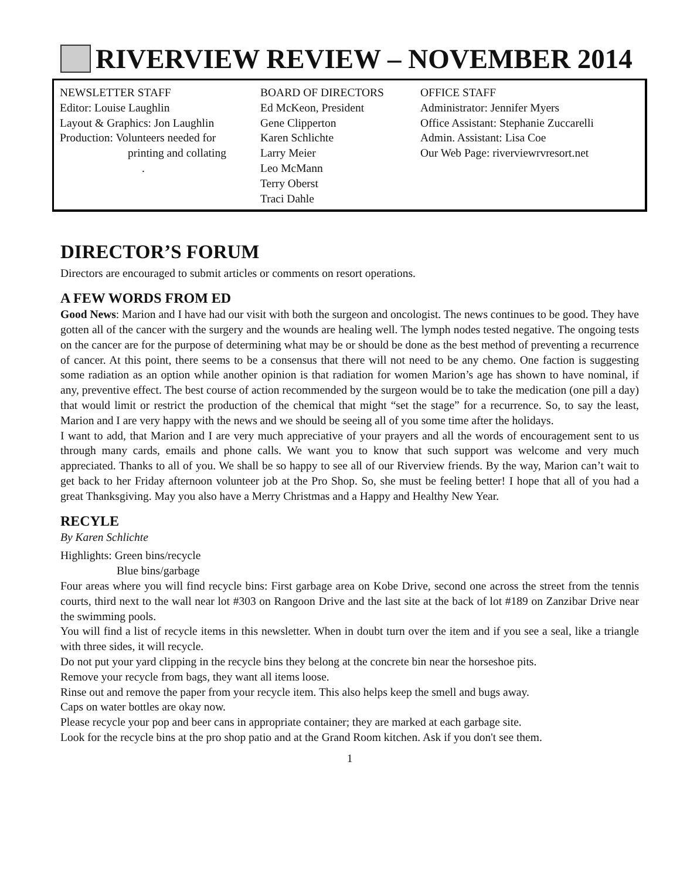RIVERVIEW REVIEW – NOVEMBER 2014
NEWSLETTER STAFF
Editor: Louise Laughlin
Layout & Graphics: Jon Laughlin
Production: Volunteers needed for
printing and collating
.
BOARD OF DIRECTORS
Ed McKeon, President
Gene Clipperton
Karen Schlichte
Larry Meier
Leo McMann
Terry Oberst
Traci Dahle
OFFICE STAFF
Administrator: Jennifer Myers
Office Assistant: Stephanie Zuccarelli
Admin. Assistant: Lisa Coe
Our Web Page: riverviewrvresort.net
DIRECTOR’S FORUM
Directors are encouraged to submit articles or comments on resort operations.
A FEW WORDS FROM ED
Good News: Marion and I have had our visit with both the surgeon and oncologist. The news continues to be good. They have gotten all of the cancer with the surgery and the wounds are healing well. The lymph nodes tested negative. The ongoing tests on the cancer are for the purpose of determining what may be or should be done as the best method of preventing a recurrence of cancer. At this point, there seems to be a consensus that there will not need to be any chemo. One faction is suggesting some radiation as an option while another opinion is that radiation for women Marion’s age has shown to have nominal, if any, preventive effect. The best course of action recommended by the surgeon would be to take the medication (one pill a day) that would limit or restrict the production of the chemical that might “set the stage” for a recurrence. So, to say the least, Marion and I are very happy with the news and we should be seeing all of you some time after the holidays.
I want to add, that Marion and I are very much appreciative of your prayers and all the words of encouragement sent to us through many cards, emails and phone calls. We want you to know that such support was welcome and very much appreciated. Thanks to all of you. We shall be so happy to see all of our Riverview friends. By the way, Marion can’t wait to get back to her Friday afternoon volunteer job at the Pro Shop. So, she must be feeling better! I hope that all of you had a great Thanksgiving. May you also have a Merry Christmas and a Happy and Healthy New Year.
RECYLE
By Karen Schlichte
Highlights: Green bins/recycle
Blue bins/garbage
Four areas where you will find recycle bins: First garbage area on Kobe Drive, second one across the street from the tennis courts, third next to the wall near lot #303 on Rangoon Drive and the last site at the back of lot #189 on Zanzibar Drive near the swimming pools.
You will find a list of recycle items in this newsletter. When in doubt turn over the item and if you see a seal, like a triangle with three sides, it will recycle.
Do not put your yard clipping in the recycle bins they belong at the concrete bin near the horseshoe pits.
Remove your recycle from bags, they want all items loose.
Rinse out and remove the paper from your recycle item. This also helps keep the smell and bugs away.
Caps on water bottles are okay now.
Please recycle your pop and beer cans in appropriate container; they are marked at each garbage site.
Look for the recycle bins at the pro shop patio and at the Grand Room kitchen. Ask if you don't see them.
1